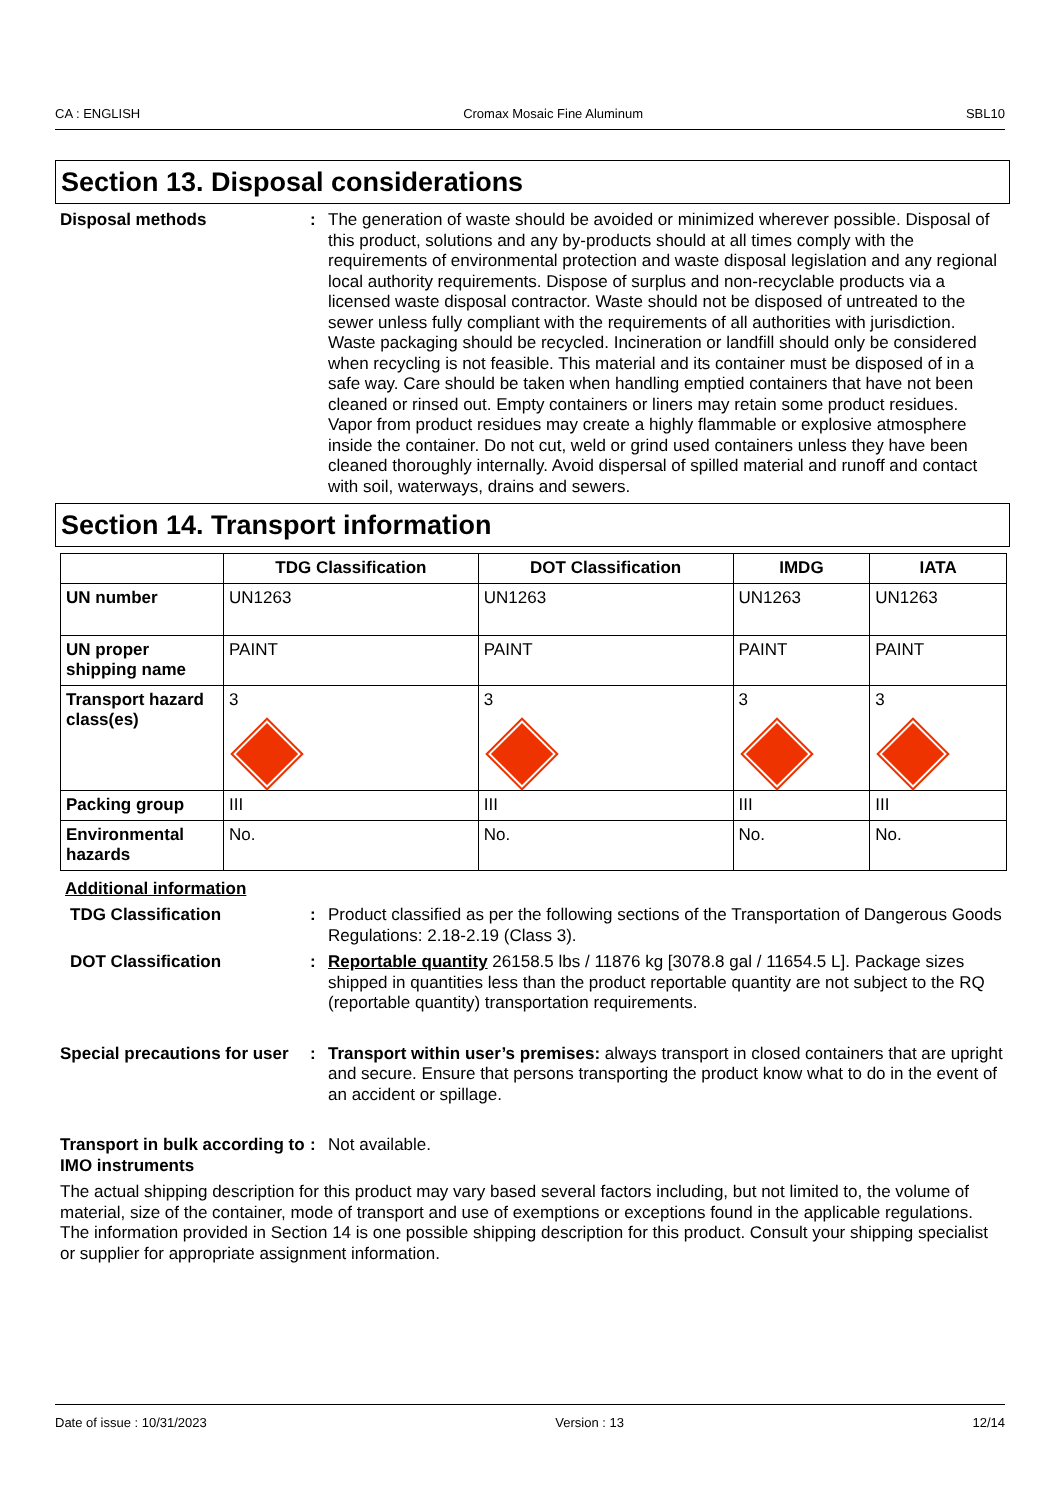CA : ENGLISH Cromax Mosaic Fine Aluminum SBL10
Section 13. Disposal considerations
Disposal methods : The generation of waste should be avoided or minimized wherever possible. Disposal of this product, solutions and any by-products should at all times comply with the requirements of environmental protection and waste disposal legislation and any regional local authority requirements. Dispose of surplus and non-recyclable products via a licensed waste disposal contractor. Waste should not be disposed of untreated to the sewer unless fully compliant with the requirements of all authorities with jurisdiction. Waste packaging should be recycled. Incineration or landfill should only be considered when recycling is not feasible. This material and its container must be disposed of in a safe way. Care should be taken when handling emptied containers that have not been cleaned or rinsed out. Empty containers or liners may retain some product residues. Vapor from product residues may create a highly flammable or explosive atmosphere inside the container. Do not cut, weld or grind used containers unless they have been cleaned thoroughly internally. Avoid dispersal of spilled material and runoff and contact with soil, waterways, drains and sewers.
Section 14. Transport information
| | TDG Classification | DOT Classification | IMDG | IATA |
| --- | --- | --- | --- | --- |
| UN number | UN1263 | UN1263 | UN1263 | UN1263 |
| UN proper shipping name | PAINT | PAINT | PAINT | PAINT |
| Transport hazard class(es) | 3 | 3 | 3 | 3 |
| Packing group | III | III | III | III |
| Environmental hazards | No. | No. | No. | No. |
Additional information
TDG Classification : Product classified as per the following sections of the Transportation of Dangerous Goods Regulations: 2.18-2.19 (Class 3).
DOT Classification : Reportable quantity 26158.5 lbs / 11876 kg [3078.8 gal / 11654.5 L]. Package sizes shipped in quantities less than the product reportable quantity are not subject to the RQ (reportable quantity) transportation requirements.
Special precautions for user
: Transport within user’s premises: always transport in closed containers that are upright and secure. Ensure that persons transporting the product know what to do in the event of an accident or spillage.
Transport in bulk according to IMO instruments
: Not available.
The actual shipping description for this product may vary based several factors including, but not limited to, the volume of material, size of the container, mode of transport and use of exemptions or exceptions found in the applicable regulations. The information provided in Section 14 is one possible shipping description for this product. Consult your shipping specialist or supplier for appropriate assignment information.
Date of issue : 10/31/2023 Version : 13 12/14